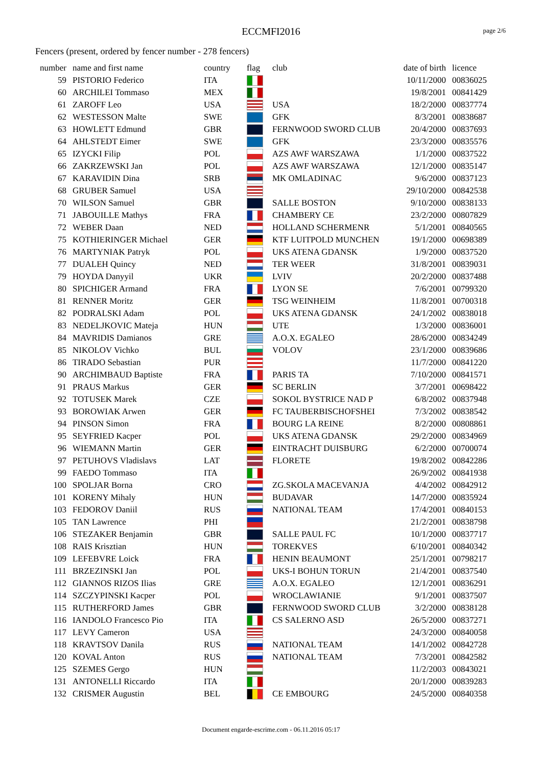ECCMFI2016
page 2/6
Fencers (present, ordered by fencer number - 278 fencers)
| number | name and first name | country | flag | club | date of birth | licence |
| --- | --- | --- | --- | --- | --- | --- |
| 59 | PISTORIO Federico | ITA | | | 10/11/2000 | 00836025 |
| 60 | ARCHILEI Tommaso | MEX | | | 19/8/2001 | 00841429 |
| 61 | ZAROFF Leo | USA | | USA | 18/2/2000 | 00837774 |
| 62 | WESTESSON Malte | SWE | | GFK | 8/3/2001 | 00838687 |
| 63 | HOWLETT Edmund | GBR | | FERNWOOD SWORD CLUB | 20/4/2000 | 00837693 |
| 64 | AHLSTEDT Eimer | SWE | | GFK | 23/3/2000 | 00835576 |
| 65 | IZYCKI Filip | POL | | AZS AWF WARSZAWA | 1/1/2000 | 00837522 |
| 66 | ZAKRZEWSKI Jan | POL | | AZS AWF WARSZAWA | 12/1/2000 | 00835147 |
| 67 | KARAVIDIN Dina | SRB | | MK OMLADINAC | 9/6/2000 | 00837123 |
| 68 | GRUBER Samuel | USA | | | 29/10/2000 | 00842538 |
| 70 | WILSON Samuel | GBR | | SALLE BOSTON | 9/10/2000 | 00838133 |
| 71 | JABOUILLE Mathys | FRA | | CHAMBERY CE | 23/2/2000 | 00807829 |
| 72 | WEBER Daan | NED | | HOLLAND SCHERMENR | 5/1/2001 | 00840565 |
| 75 | KOTHIERINGER Michael | GER | | KTF LUITPOLD MUNCHEN | 19/1/2000 | 00698389 |
| 76 | MARTYNIAK Patryk | POL | | UKS ATENA GDANSK | 1/9/2000 | 00837520 |
| 77 | DUALEH Quincy | NED | | TER WEER | 31/8/2001 | 00839031 |
| 79 | HOYDA Danyyil | UKR | | LVIV | 20/2/2000 | 00837488 |
| 80 | SPICHIGER Armand | FRA | | LYON SE | 7/6/2001 | 00799320 |
| 81 | RENNER Moritz | GER | | TSG WEINHEIM | 11/8/2001 | 00700318 |
| 82 | PODRALSKI Adam | POL | | UKS ATENA GDANSK | 24/1/2002 | 00838018 |
| 83 | NEDELJKOVIC Mateja | HUN | | UTE | 1/3/2000 | 00836001 |
| 84 | MAVRIDIS Damianos | GRE | | A.O.X. EGALEO | 28/6/2000 | 00834249 |
| 85 | NIKOLOV Vichko | BUL | | VOLOV | 23/1/2000 | 00839686 |
| 86 | TIRADO Sebastian | PUR | | | 11/7/2000 | 00841220 |
| 90 | ARCHIMBAUD Baptiste | FRA | | PARIS TA | 7/10/2000 | 00841571 |
| 91 | PRAUS Markus | GER | | SC BERLIN | 3/7/2001 | 00698422 |
| 92 | TOTUSEK Marek | CZE | | SOKOL BYSTRICE NAD P | 6/8/2002 | 00837948 |
| 93 | BOROWIAK Arwen | GER | | FC TAUBERBISCHOFSHEI | 7/3/2002 | 00838542 |
| 94 | PINSON Simon | FRA | | BOURG LA REINE | 8/2/2000 | 00808861 |
| 95 | SEYFRIED Kacper | POL | | UKS ATENA GDANSK | 29/2/2000 | 00834969 |
| 96 | WIEMANN Martin | GER | | EINTRACHT DUISBURG | 6/2/2000 | 00700074 |
| 97 | PETUHOVS Vladislavs | LAT | | FLORETE | 19/8/2002 | 00842286 |
| 99 | FAEDO Tommaso | ITA | | | 26/9/2002 | 00841938 |
| 100 | SPOLJAR Borna | CRO | | ZG.SKOLA MACEVANJA | 4/4/2002 | 00842912 |
| 101 | KORENY Mihaly | HUN | | BUDAVAR | 14/7/2000 | 00835924 |
| 103 | FEDOROV Daniil | RUS | | NATIONAL TEAM | 17/4/2001 | 00840153 |
| 105 | TAN Lawrence | PHI | | | 21/2/2001 | 00838798 |
| 106 | STEZAKER Benjamin | GBR | | SALLE PAUL FC | 10/1/2000 | 00837717 |
| 108 | RAIS Krisztian | HUN | | TOREKVES | 6/10/2001 | 00840342 |
| 109 | LEFEBVRE Loick | FRA | | HENIN BEAUMONT | 25/1/2001 | 00798217 |
| 111 | BRZEZINSKI Jan | POL | | UKS-I BOHUN TORUN | 21/4/2001 | 00837540 |
| 112 | GIANNOS RIZOS Ilias | GRE | | A.O.X. EGALEO | 12/1/2001 | 00836291 |
| 114 | SZCZYPINSKI Kacper | POL | | WROCLAWIANIE | 9/1/2001 | 00837507 |
| 115 | RUTHERFORD James | GBR | | FERNWOOD SWORD CLUB | 3/2/2000 | 00838128 |
| 116 | IANDOLO Francesco Pio | ITA | | CS SALERNO ASD | 26/5/2000 | 00837271 |
| 117 | LEVY Cameron | USA | | | 24/3/2000 | 00840058 |
| 118 | KRAVTSOV Danila | RUS | | NATIONAL TEAM | 14/1/2002 | 00842728 |
| 120 | KOVAL Anton | RUS | | NATIONAL TEAM | 7/3/2001 | 00842582 |
| 125 | SZEMES Gergo | HUN | | | 11/2/2003 | 00843021 |
| 131 | ANTONELLI Riccardo | ITA | | | 20/1/2000 | 00839283 |
| 132 | CRISMER Augustin | BEL | | CE EMBOURG | 24/5/2000 | 00840358 |
Document engarde-escrime.com - 06.11.2016 05:17